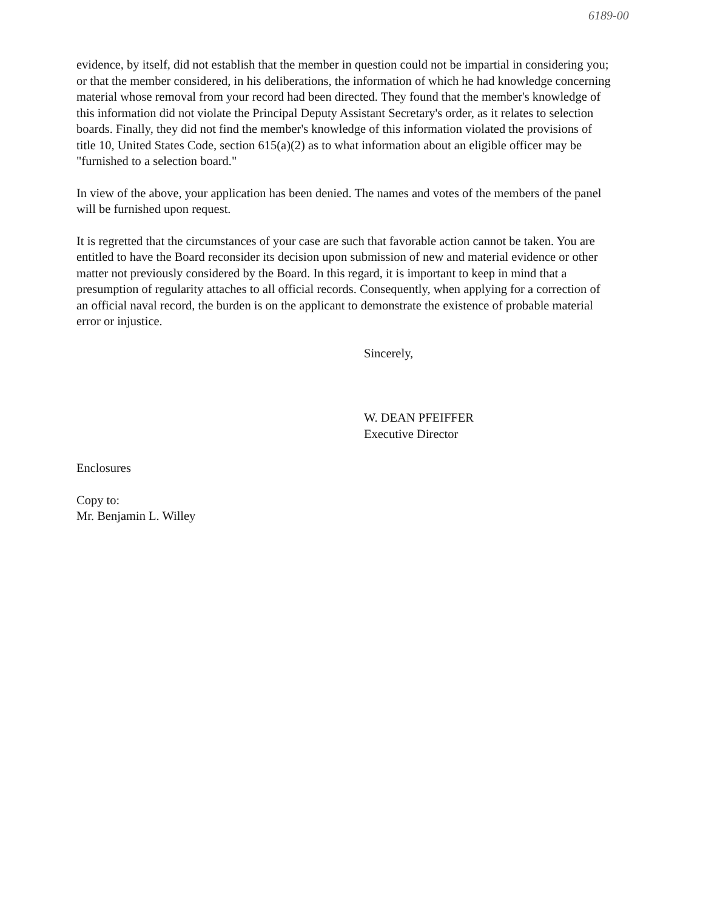6189-00
evidence, by itself, did not establish that the member in question could not be impartial in considering you; or that the member considered, in his deliberations, the information of which he had knowledge concerning material whose removal from your record had been directed. They found that the member's knowledge of this information did not violate the Principal Deputy Assistant Secretary's order, as it relates to selection boards. Finally, they did not find the member's knowledge of this information violated the provisions of title 10, United States Code, section 615(a)(2) as to what information about an eligible officer may be "furnished to a selection board."
In view of the above, your application has been denied. The names and votes of the members of the panel will be furnished upon request.
It is regretted that the circumstances of your case are such that favorable action cannot be taken. You are entitled to have the Board reconsider its decision upon submission of new and material evidence or other matter not previously considered by the Board. In this regard, it is important to keep in mind that a presumption of regularity attaches to all official records. Consequently, when applying for a correction of an official naval record, the burden is on the applicant to demonstrate the existence of probable material error or injustice.
Sincerely,
W. DEAN PFEIFFER
Executive Director
Enclosures
Copy to:
Mr. Benjamin L. Willey